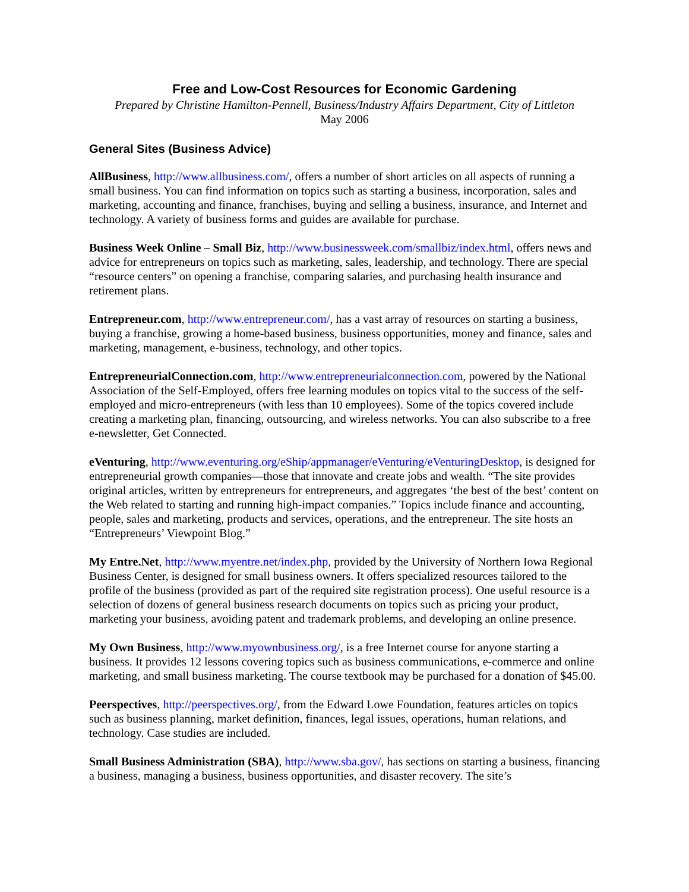Free and Low-Cost Resources for Economic Gardening
Prepared by Christine Hamilton-Pennell, Business/Industry Affairs Department, City of Littleton
May 2006
General Sites (Business Advice)
AllBusiness, http://www.allbusiness.com/, offers a number of short articles on all aspects of running a small business. You can find information on topics such as starting a business, incorporation, sales and marketing, accounting and finance, franchises, buying and selling a business, insurance, and Internet and technology. A variety of business forms and guides are available for purchase.
Business Week Online – Small Biz, http://www.businessweek.com/smallbiz/index.html, offers news and advice for entrepreneurs on topics such as marketing, sales, leadership, and technology. There are special “resource centers” on opening a franchise, comparing salaries, and purchasing health insurance and retirement plans.
Entrepreneur.com, http://www.entrepreneur.com/, has a vast array of resources on starting a business, buying a franchise, growing a home-based business, business opportunities, money and finance, sales and marketing, management, e-business, technology, and other topics.
EntrepreneurialConnection.com, http://www.entrepreneurialconnection.com, powered by the National Association of the Self-Employed, offers free learning modules on topics vital to the success of the self-employed and micro-entrepreneurs (with less than 10 employees). Some of the topics covered include creating a marketing plan, financing, outsourcing, and wireless networks. You can also subscribe to a free e-newsletter, Get Connected.
eVenturing, http://www.eventuring.org/eShip/appmanager/eVenturing/eVenturingDesktop, is designed for entrepreneurial growth companies—those that innovate and create jobs and wealth. “The site provides original articles, written by entrepreneurs for entrepreneurs, and aggregates ‘the best of the best’ content on the Web related to starting and running high-impact companies.” Topics include finance and accounting, people, sales and marketing, products and services, operations, and the entrepreneur. The site hosts an “Entrepreneurs’ Viewpoint Blog.”
My Entre.Net, http://www.myentre.net/index.php, provided by the University of Northern Iowa Regional Business Center, is designed for small business owners. It offers specialized resources tailored to the profile of the business (provided as part of the required site registration process). One useful resource is a selection of dozens of general business research documents on topics such as pricing your product, marketing your business, avoiding patent and trademark problems, and developing an online presence.
My Own Business, http://www.myownbusiness.org/, is a free Internet course for anyone starting a business. It provides 12 lessons covering topics such as business communications, e-commerce and online marketing, and small business marketing. The course textbook may be purchased for a donation of $45.00.
Peerspectives, http://peerspectives.org/, from the Edward Lowe Foundation, features articles on topics such as business planning, market definition, finances, legal issues, operations, human relations, and technology. Case studies are included.
Small Business Administration (SBA), http://www.sba.gov/, has sections on starting a business, financing a business, managing a business, business opportunities, and disaster recovery. The site’s